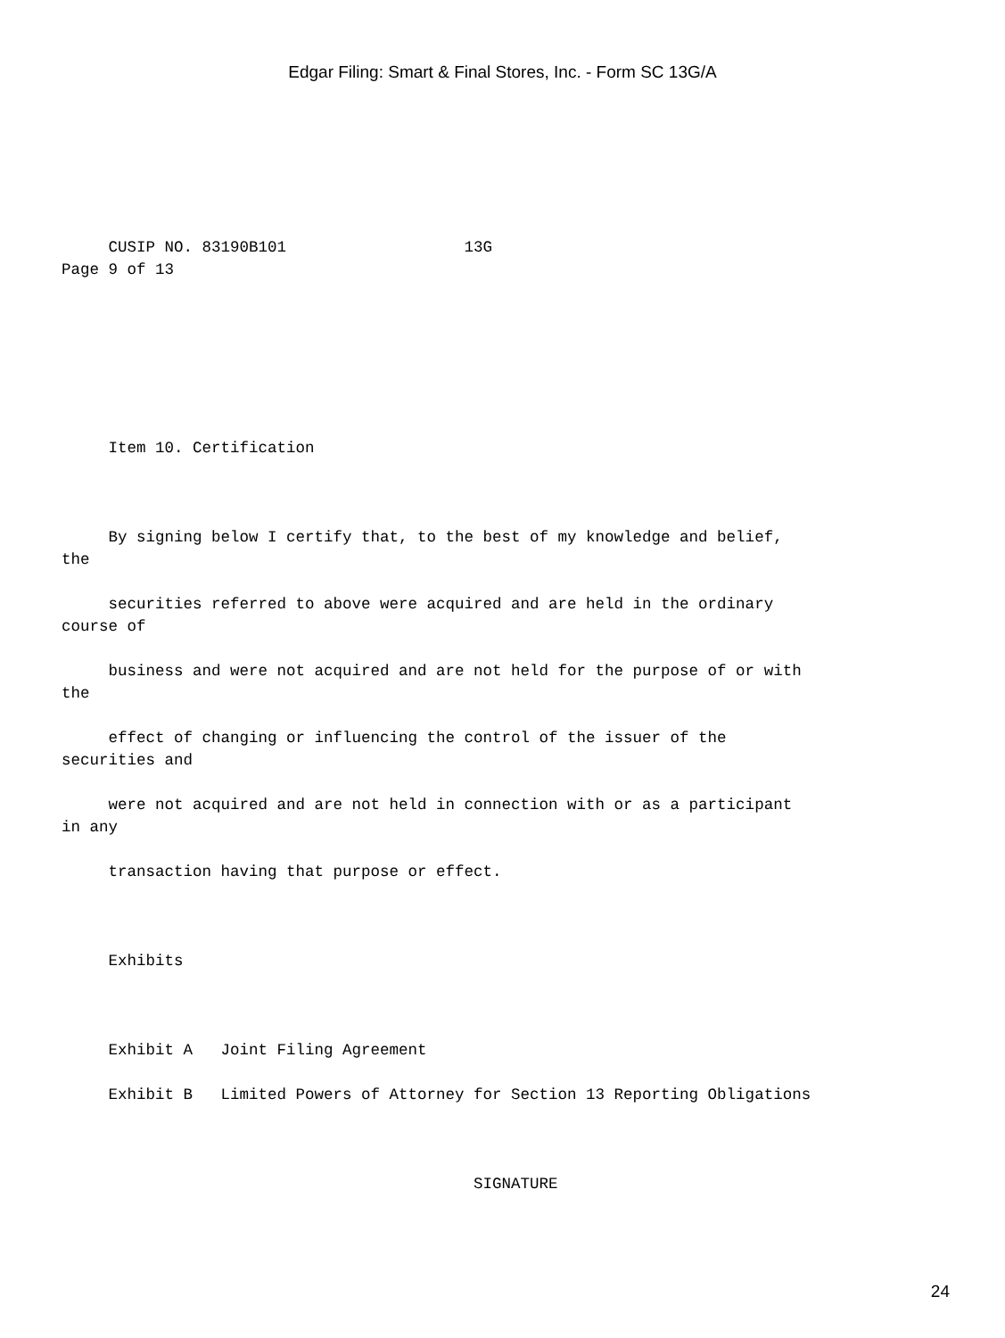Edgar Filing: Smart & Final Stores, Inc. - Form SC 13G/A
     CUSIP NO. 83190B101                   13G
Page 9 of 13







     Item 10. Certification



     By signing below I certify that, to the best of my knowledge and belief,
the

     securities referred to above were acquired and are held in the ordinary
course of

     business and were not acquired and are not held for the purpose of or with
the

     effect of changing or influencing the control of the issuer of the
securities and

     were not acquired and are not held in connection with or as a participant
in any

     transaction having that purpose or effect.



     Exhibits



     Exhibit A   Joint Filing Agreement

     Exhibit B   Limited Powers of Attorney for Section 13 Reporting Obligations



                                            SIGNATURE
24